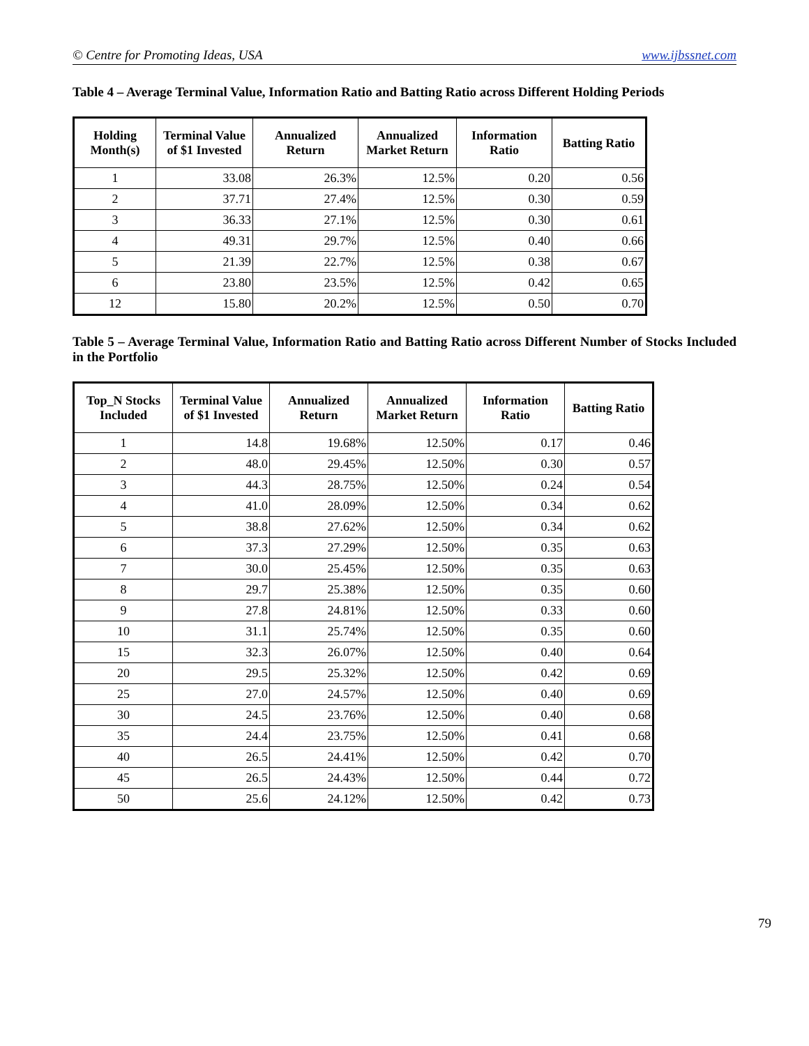© Centre for Promoting Ideas, USA www.ijbssnet.com
Table 4 – Average Terminal Value, Information Ratio and Batting Ratio across Different Holding Periods
| Holding Month(s) | Terminal Value of $1 Invested | Annualized Return | Annualized Market Return | Information Ratio | Batting Ratio |
| --- | --- | --- | --- | --- | --- |
| 1 | 33.08 | 26.3% | 12.5% | 0.20 | 0.56 |
| 2 | 37.71 | 27.4% | 12.5% | 0.30 | 0.59 |
| 3 | 36.33 | 27.1% | 12.5% | 0.30 | 0.61 |
| 4 | 49.31 | 29.7% | 12.5% | 0.40 | 0.66 |
| 5 | 21.39 | 22.7% | 12.5% | 0.38 | 0.67 |
| 6 | 23.80 | 23.5% | 12.5% | 0.42 | 0.65 |
| 12 | 15.80 | 20.2% | 12.5% | 0.50 | 0.70 |
Table 5 – Average Terminal Value, Information Ratio and Batting Ratio across Different Number of Stocks Included in the Portfolio
| Top_N Stocks Included | Terminal Value of $1 Invested | Annualized Return | Annualized Market Return | Information Ratio | Batting Ratio |
| --- | --- | --- | --- | --- | --- |
| 1 | 14.8 | 19.68% | 12.50% | 0.17 | 0.46 |
| 2 | 48.0 | 29.45% | 12.50% | 0.30 | 0.57 |
| 3 | 44.3 | 28.75% | 12.50% | 0.24 | 0.54 |
| 4 | 41.0 | 28.09% | 12.50% | 0.34 | 0.62 |
| 5 | 38.8 | 27.62% | 12.50% | 0.34 | 0.62 |
| 6 | 37.3 | 27.29% | 12.50% | 0.35 | 0.63 |
| 7 | 30.0 | 25.45% | 12.50% | 0.35 | 0.63 |
| 8 | 29.7 | 25.38% | 12.50% | 0.35 | 0.60 |
| 9 | 27.8 | 24.81% | 12.50% | 0.33 | 0.60 |
| 10 | 31.1 | 25.74% | 12.50% | 0.35 | 0.60 |
| 15 | 32.3 | 26.07% | 12.50% | 0.40 | 0.64 |
| 20 | 29.5 | 25.32% | 12.50% | 0.42 | 0.69 |
| 25 | 27.0 | 24.57% | 12.50% | 0.40 | 0.69 |
| 30 | 24.5 | 23.76% | 12.50% | 0.40 | 0.68 |
| 35 | 24.4 | 23.75% | 12.50% | 0.41 | 0.68 |
| 40 | 26.5 | 24.41% | 12.50% | 0.42 | 0.70 |
| 45 | 26.5 | 24.43% | 12.50% | 0.44 | 0.72 |
| 50 | 25.6 | 24.12% | 12.50% | 0.42 | 0.73 |
79